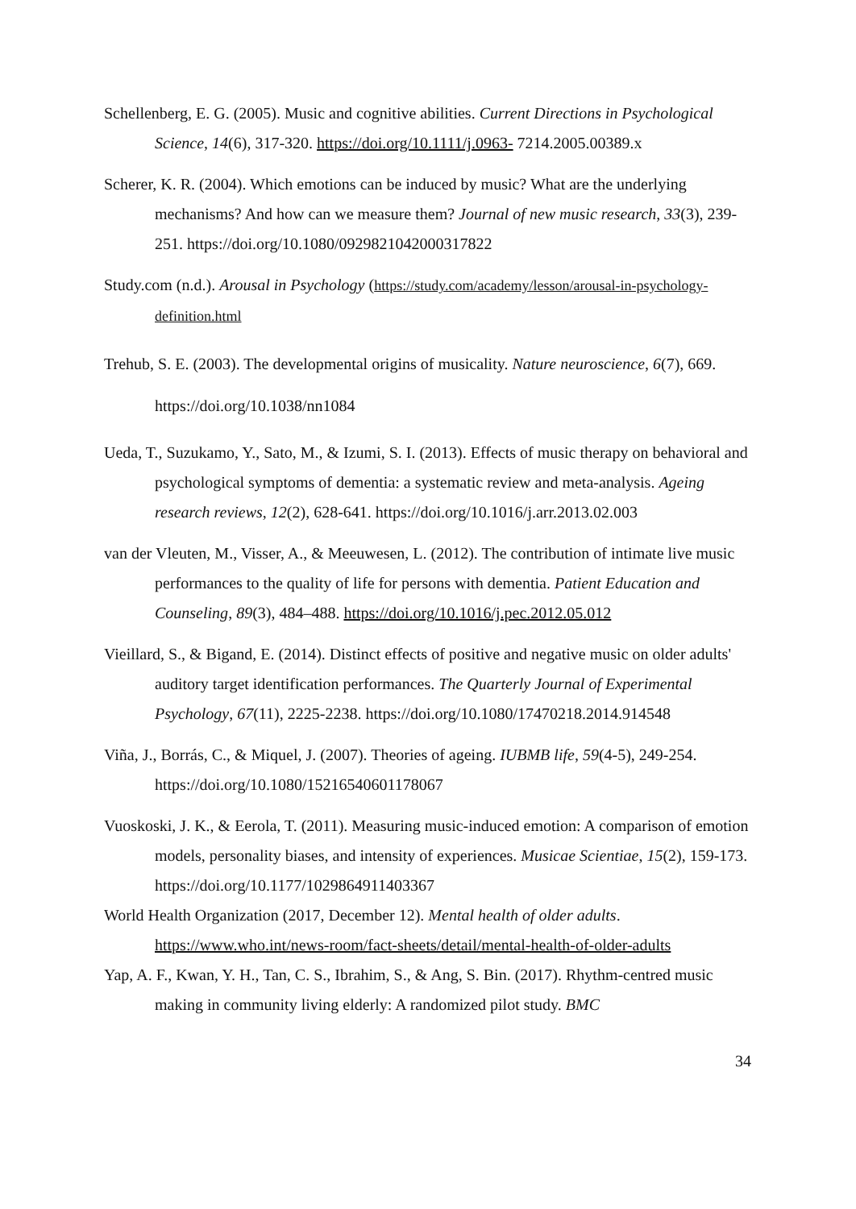Schellenberg, E. G. (2005). Music and cognitive abilities. Current Directions in Psychological Science, 14(6), 317-320. https://doi.org/10.1111/j.0963- 7214.2005.00389.x
Scherer, K. R. (2004). Which emotions can be induced by music? What are the underlying mechanisms? And how can we measure them? Journal of new music research, 33(3), 239-251. https://doi.org/10.1080/0929821042000317822
Study.com (n.d.). Arousal in Psychology (https://study.com/academy/lesson/arousal-in-psychology-definition.html
Trehub, S. E. (2003). The developmental origins of musicality. Nature neuroscience, 6(7), 669. https://doi.org/10.1038/nn1084
Ueda, T., Suzukamo, Y., Sato, M., & Izumi, S. I. (2013). Effects of music therapy on behavioral and psychological symptoms of dementia: a systematic review and meta-analysis. Ageing research reviews, 12(2), 628-641. https://doi.org/10.1016/j.arr.2013.02.003
van der Vleuten, M., Visser, A., & Meeuwesen, L. (2012). The contribution of intimate live music performances to the quality of life for persons with dementia. Patient Education and Counseling, 89(3), 484–488. https://doi.org/10.1016/j.pec.2012.05.012
Vieillard, S., & Bigand, E. (2014). Distinct effects of positive and negative music on older adults' auditory target identification performances. The Quarterly Journal of Experimental Psychology, 67(11), 2225-2238. https://doi.org/10.1080/17470218.2014.914548
Viña, J., Borrás, C., & Miquel, J. (2007). Theories of ageing. IUBMB life, 59(4-5), 249-254. https://doi.org/10.1080/15216540601178067
Vuoskoski, J. K., & Eerola, T. (2011). Measuring music-induced emotion: A comparison of emotion models, personality biases, and intensity of experiences. Musicae Scientiae, 15(2), 159-173. https://doi.org/10.1177/1029864911403367
World Health Organization (2017, December 12). Mental health of older adults. https://www.who.int/news-room/fact-sheets/detail/mental-health-of-older-adults
Yap, A. F., Kwan, Y. H., Tan, C. S., Ibrahim, S., & Ang, S. Bin. (2017). Rhythm-centred music making in community living elderly: A randomized pilot study. BMC
34